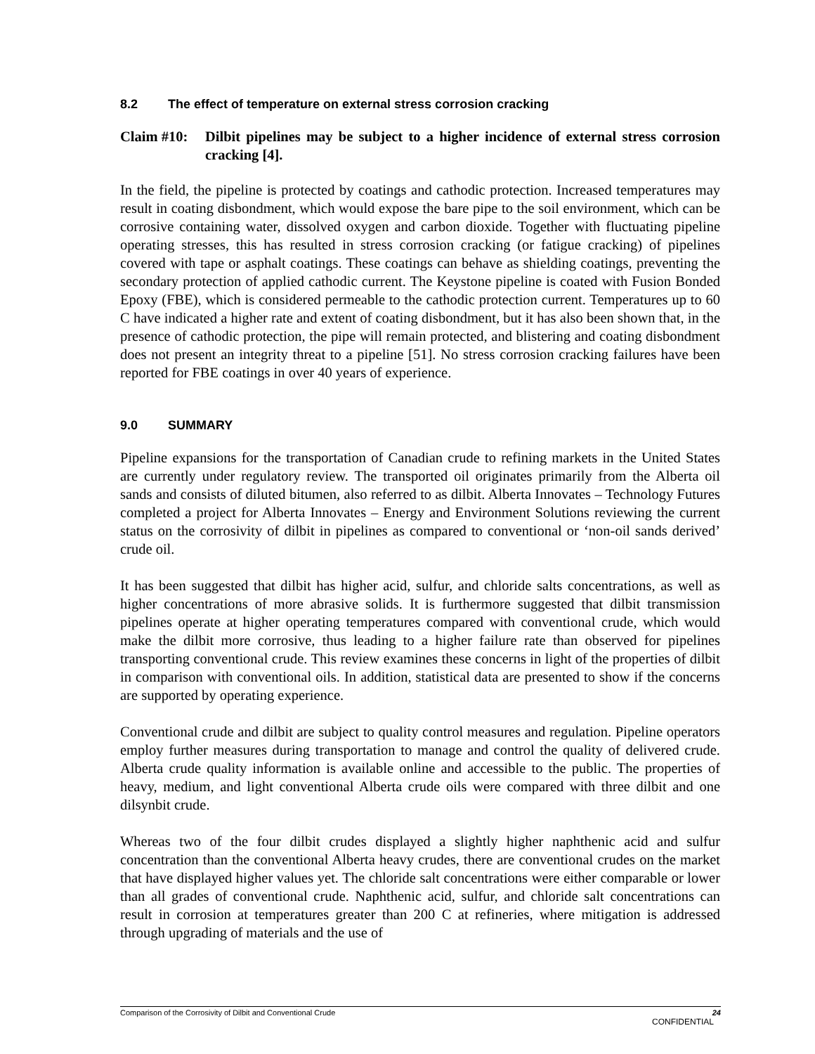8.2 The effect of temperature on external stress corrosion cracking
Claim #10:
Dilbit pipelines may be subject to a higher incidence of external stress corrosion cracking [4].
In the field, the pipeline is protected by coatings and cathodic protection. Increased temperatures may result in coating disbondment, which would expose the bare pipe to the soil environment, which can be corrosive containing water, dissolved oxygen and carbon dioxide. Together with fluctuating pipeline operating stresses, this has resulted in stress corrosion cracking (or fatigue cracking) of pipelines covered with tape or asphalt coatings. These coatings can behave as shielding coatings, preventing the secondary protection of applied cathodic current. The Keystone pipeline is coated with Fusion Bonded Epoxy (FBE), which is considered permeable to the cathodic protection current. Temperatures up to 60 C have indicated a higher rate and extent of coating disbondment, but it has also been shown that, in the presence of cathodic protection, the pipe will remain protected, and blistering and coating disbondment does not present an integrity threat to a pipeline [51]. No stress corrosion cracking failures have been reported for FBE coatings in over 40 years of experience.
9.0 SUMMARY
Pipeline expansions for the transportation of Canadian crude to refining markets in the United States are currently under regulatory review. The transported oil originates primarily from the Alberta oil sands and consists of diluted bitumen, also referred to as dilbit. Alberta Innovates – Technology Futures completed a project for Alberta Innovates – Energy and Environment Solutions reviewing the current status on the corrosivity of dilbit in pipelines as compared to conventional or ‘non-oil sands derived’ crude oil.
It has been suggested that dilbit has higher acid, sulfur, and chloride salts concentrations, as well as higher concentrations of more abrasive solids. It is furthermore suggested that dilbit transmission pipelines operate at higher operating temperatures compared with conventional crude, which would make the dilbit more corrosive, thus leading to a higher failure rate than observed for pipelines transporting conventional crude. This review examines these concerns in light of the properties of dilbit in comparison with conventional oils. In addition, statistical data are presented to show if the concerns are supported by operating experience.
Conventional crude and dilbit are subject to quality control measures and regulation. Pipeline operators employ further measures during transportation to manage and control the quality of delivered crude. Alberta crude quality information is available online and accessible to the public. The properties of heavy, medium, and light conventional Alberta crude oils were compared with three dilbit and one dilsynbit crude.
Whereas two of the four dilbit crudes displayed a slightly higher naphthenic acid and sulfur concentration than the conventional Alberta heavy crudes, there are conventional crudes on the market that have displayed higher values yet. The chloride salt concentrations were either comparable or lower than all grades of conventional crude. Naphthenic acid, sulfur, and chloride salt concentrations can result in corrosion at temperatures greater than 200 C at refineries, where mitigation is addressed through upgrading of materials and the use of
Comparison of the Corrosivity of Dilbit and Conventional Crude 24
CONFIDENTIAL